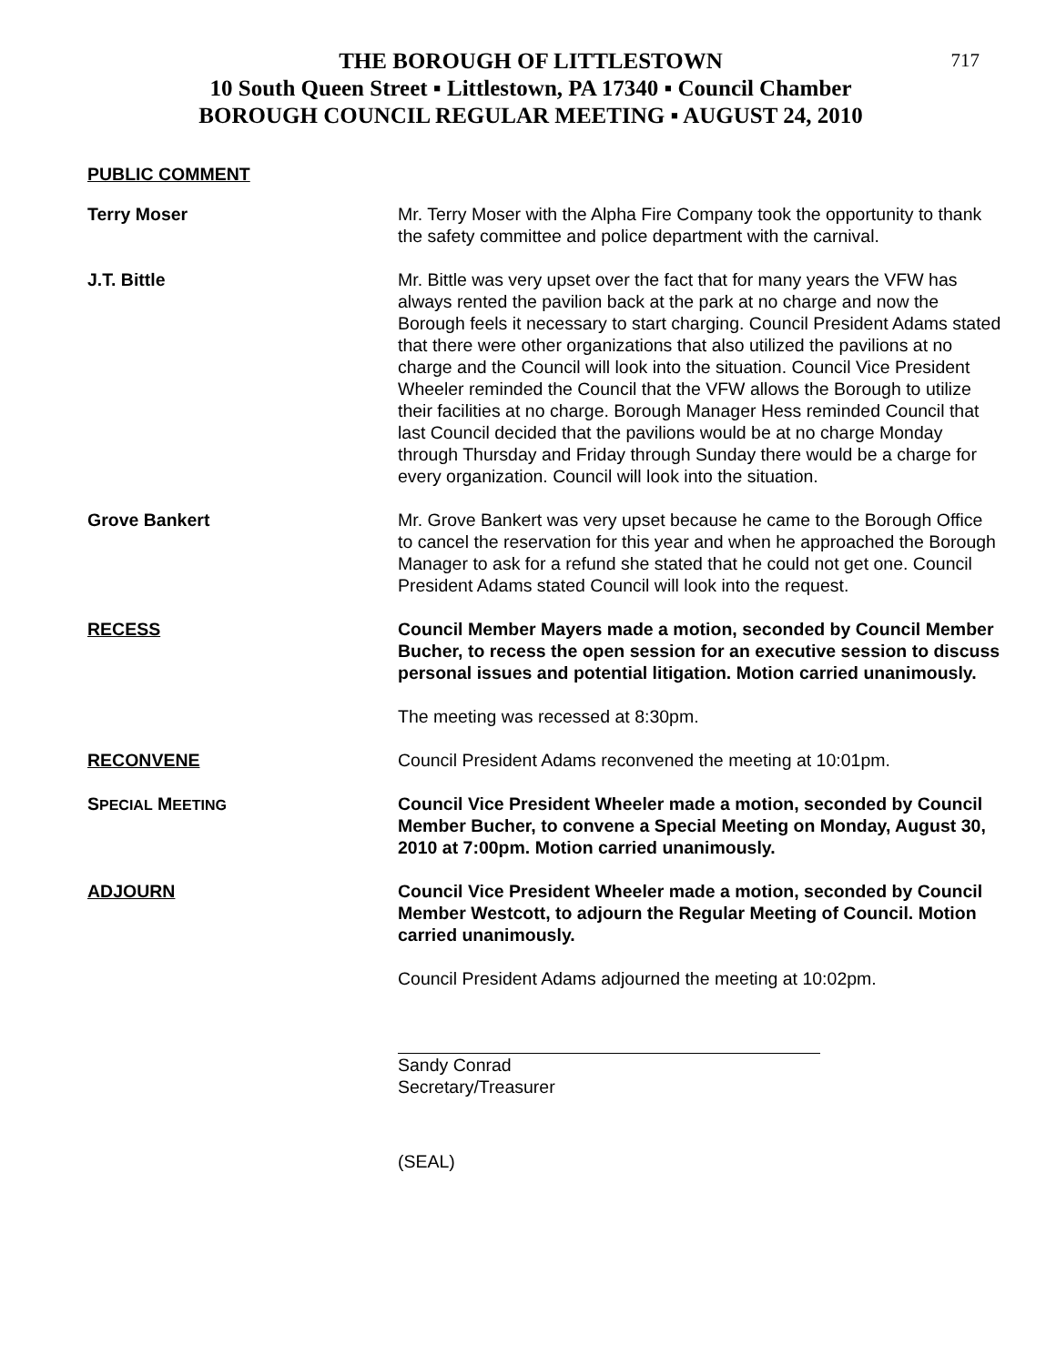717
THE BOROUGH OF LITTLESTOWN
10 South Queen Street ▪ Littlestown, PA 17340 ▪ Council Chamber
BOROUGH COUNCIL REGULAR MEETING ▪ AUGUST 24, 2010
PUBLIC COMMENT
Terry Moser Mr. Terry Moser with the Alpha Fire Company took the opportunity to thank the safety committee and police department with the carnival.
J.T. Bittle Mr. Bittle was very upset over the fact that for many years the VFW has always rented the pavilion back at the park at no charge and now the Borough feels it necessary to start charging. Council President Adams stated that there were other organizations that also utilized the pavilions at no charge and the Council will look into the situation. Council Vice President Wheeler reminded the Council that the VFW allows the Borough to utilize their facilities at no charge. Borough Manager Hess reminded Council that last Council decided that the pavilions would be at no charge Monday through Thursday and Friday through Sunday there would be a charge for every organization. Council will look into the situation.
Grove Bankert Mr. Grove Bankert was very upset because he came to the Borough Office to cancel the reservation for this year and when he approached the Borough Manager to ask for a refund she stated that he could not get one. Council President Adams stated Council will look into the request.
RECESS Council Member Mayers made a motion, seconded by Council Member Bucher, to recess the open session for an executive session to discuss personal issues and potential litigation. Motion carried unanimously.
The meeting was recessed at 8:30pm.
RECONVENE Council President Adams reconvened the meeting at 10:01pm.
SPECIAL MEETING
Council Vice President Wheeler made a motion, seconded by Council Member Bucher, to convene a Special Meeting on Monday, August 30, 2010 at 7:00pm. Motion carried unanimously.
ADJOURN Council Vice President Wheeler made a motion, seconded by Council Member Westcott, to adjourn the Regular Meeting of Council. Motion carried unanimously.
Council President Adams adjourned the meeting at 10:02pm.
Sandy Conrad
Secretary/Treasurer
(SEAL)